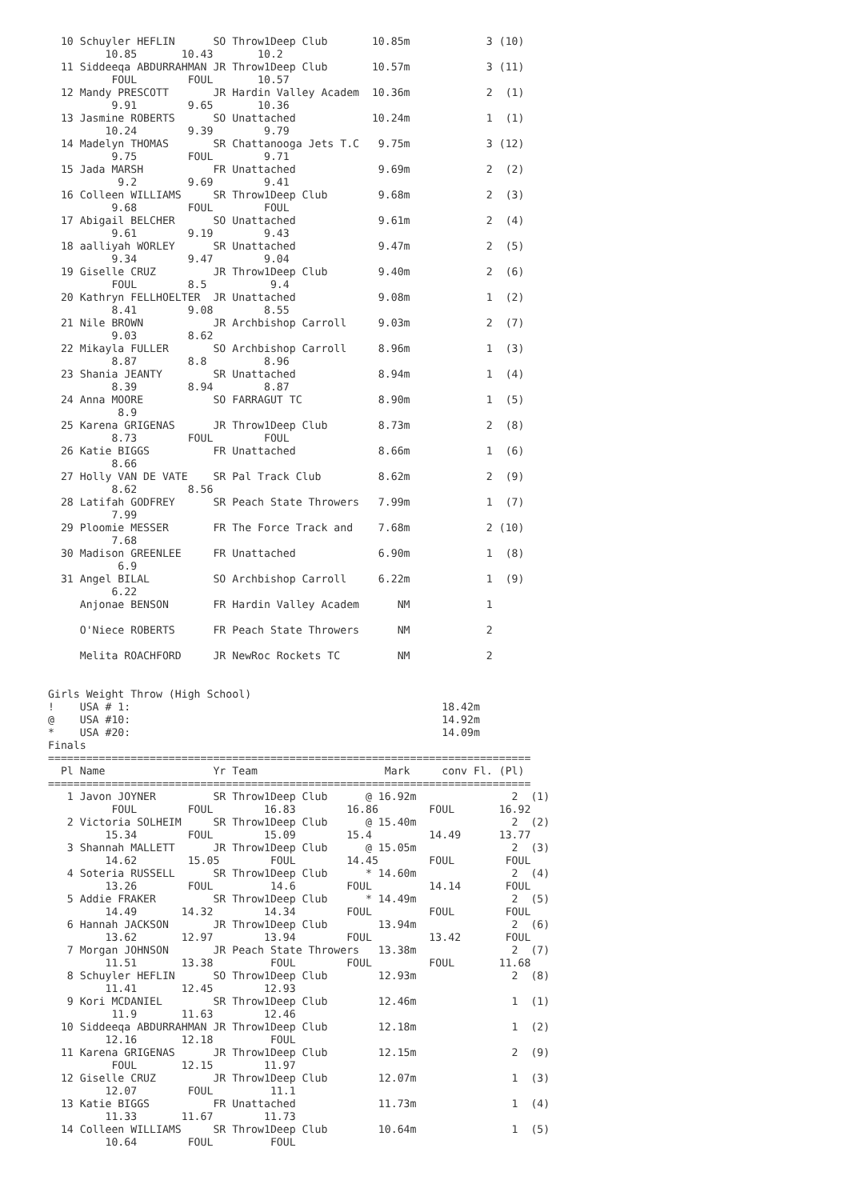10 Schuyler HEFLIN      SO Throw1Deep Club       10.85m            3 (10)
         10.85       10.43       10.2
  11 Siddeeqa ABDURRAHMAN JR Throw1Deep Club       10.57m            3 (11)
          FOUL        FOUL       10.57
  12 Mandy PRESCOTT       JR Hardin Valley Academ  10.36m            2  (1)
          9.91        9.65       10.36
  13 Jasmine ROBERTS      SO Unattached            10.24m            1  (1)
         10.24        9.39        9.79
  14 Madelyn THOMAS       SR Chattanooga Jets T.C   9.75m            3 (12)
          9.75        FOUL        9.71
  15 Jada MARSH           FR Unattached             9.69m            2  (2)
           9.2        9.69        9.41
  16 Colleen WILLIAMS     SR Throw1Deep Club        9.68m            2  (3)
          9.68        FOUL        FOUL
  17 Abigail BELCHER      SO Unattached             9.61m            2  (4)
          9.61        9.19        9.43
  18 aalliyah WORLEY      SR Unattached             9.47m            2  (5)
          9.34        9.47        9.04
  19 Giselle CRUZ         JR Throw1Deep Club        9.40m            2  (6)
          FOUL        8.5          9.4
  20 Kathryn FELLHOELTER  JR Unattached             9.08m            1  (2)
          8.41        9.08        8.55
  21 Nile BROWN           JR Archbishop Carroll     9.03m            2  (7)
          9.03        8.62
  22 Mikayla FULLER       SO Archbishop Carroll     8.96m            1  (3)
          8.87        8.8         8.96
  23 Shania JEANTY        SR Unattached             8.94m            1  (4)
          8.39        8.94        8.87
  24 Anna MOORE           SO FARRAGUT TC            8.90m            1  (5)
           8.9
  25 Karena GRIGENAS      JR Throw1Deep Club        8.73m            2  (8)
          8.73        FOUL        FOUL
  26 Katie BIGGS          FR Unattached             8.66m            1  (6)
          8.66
  27 Holly VAN DE VATE    SR Pal Track Club         8.62m            2  (9)
          8.62        8.56
  28 Latifah GODFREY      SR Peach State Throwers   7.99m            1  (7)
          7.99
  29 Ploomie MESSER       FR The Force Track and    7.68m            2 (10)
          7.68
  30 Madison GREENLEE     FR Unattached             6.90m            1  (8)
           6.9
  31 Angel BILAL          SO Archbishop Carroll     6.22m            1  (9)
          6.22
     Anjonae BENSON       FR Hardin Valley Academ      NM            1

     O'Niece ROBERTS      FR Peach State Throwers      NM            2

     Melita ROACHFORD     JR NewRoc Rockets TC         NM            2


Girls Weight Throw (High School)
!    USA # 1:                                                 18.42m
@    USA #10:                                                 14.92m
*    USA #20:                                                 14.09m
Finals
============================================================================
  Pl Name                 Yr Team                    Mark     conv Fl. (Pl)
============================================================================
   1 Javon JOYNER         SR Throw1Deep Club      @ 16.92m               2  (1)
          FOUL        FOUL        16.83        16.86        FOUL       16.92
   2 Victoria SOLHEIM     SR Throw1Deep Club      @ 15.40m               2  (2)
         15.34        FOUL        15.09        15.4         14.49      13.77
   3 Shannah MALLETT      JR Throw1Deep Club      @ 15.05m               2  (3)
         14.62        15.05        FOUL        14.45        FOUL        FOUL
   4 Soteria RUSSELL      SR Throw1Deep Club      * 14.60m               2  (4)
         13.26        FOUL         14.6        FOUL         14.14       FOUL
   5 Addie FRAKER         SR Throw1Deep Club      * 14.49m               2  (5)
         14.49       14.32        14.34        FOUL         FOUL        FOUL
   6 Hannah JACKSON       JR Throw1Deep Club        13.94m               2  (6)
         13.62       12.97        13.94        FOUL         13.42       FOUL
   7 Morgan JOHNSON       JR Peach State Throwers   13.38m               2  (7)
         11.51       13.38         FOUL        FOUL         FOUL       11.68
   8 Schuyler HEFLIN      SO Throw1Deep Club        12.93m               2  (8)
         11.41       12.45        12.93
   9 Kori MCDANIEL        SR Throw1Deep Club        12.46m               1  (1)
          11.9       11.63        12.46
  10 Siddeeqa ABDURRAHMAN JR Throw1Deep Club        12.18m               1  (2)
         12.16       12.18         FOUL
  11 Karena GRIGENAS      JR Throw1Deep Club        12.15m               2  (9)
          FOUL       12.15        11.97
  12 Giselle CRUZ         JR Throw1Deep Club        12.07m               1  (3)
         12.07        FOUL         11.1
  13 Katie BIGGS          FR Unattached             11.73m               1  (4)
         11.33       11.67        11.73
  14 Colleen WILLIAMS     SR Throw1Deep Club        10.64m               1  (5)
         10.64        FOUL         FOUL